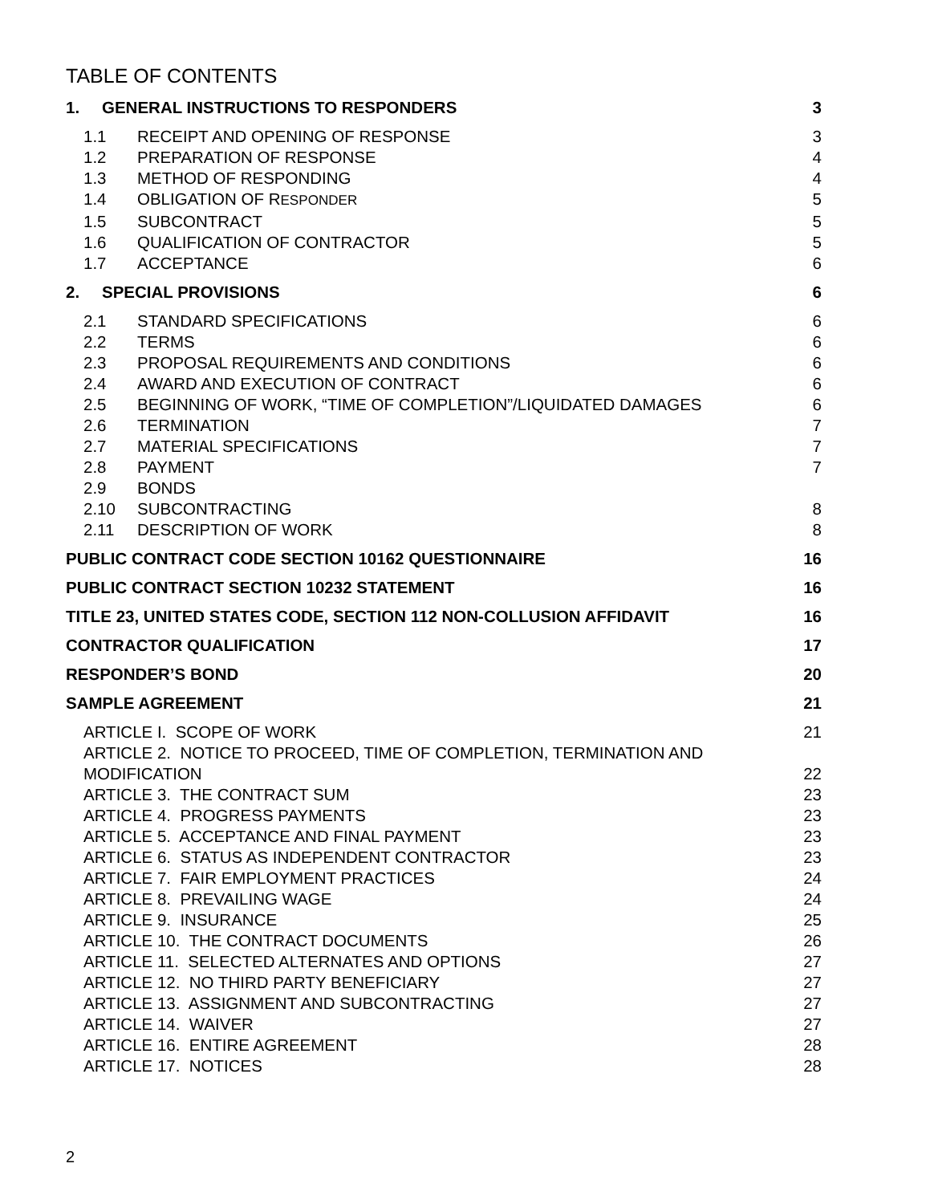TABLE OF CONTENTS
1. GENERAL INSTRUCTIONS TO RESPONDERS 3
1.1 RECEIPT AND OPENING OF RESPONSE 3
1.2 PREPARATION OF RESPONSE 4
1.3 METHOD OF RESPONDING 4
1.4 OBLIGATION OF RESPONDER 5
1.5 SUBCONTRACT 5
1.6 QUALIFICATION OF CONTRACTOR 5
1.7 ACCEPTANCE 6
2. SPECIAL PROVISIONS 6
2.1 STANDARD SPECIFICATIONS 6
2.2 TERMS 6
2.3 PROPOSAL REQUIREMENTS AND CONDITIONS 6
2.4 AWARD AND EXECUTION OF CONTRACT 6
2.5 BEGINNING OF WORK, “TIME OF COMPLETION”/LIQUIDATED DAMAGES 6
2.6 TERMINATION 7
2.7 MATERIAL SPECIFICATIONS 7
2.8 PAYMENT 7
2.9 BONDS
2.10 SUBCONTRACTING 8
2.11 DESCRIPTION OF WORK 8
PUBLIC CONTRACT CODE SECTION 10162 QUESTIONNAIRE 16
PUBLIC CONTRACT SECTION 10232 STATEMENT 16
TITLE 23, UNITED STATES CODE, SECTION 112 NON-COLLUSION AFFIDAVIT 16
CONTRACTOR QUALIFICATION 17
RESPONDER’S BOND 20
SAMPLE AGREEMENT 21
ARTICLE I. SCOPE OF WORK 21
ARTICLE 2. NOTICE TO PROCEED, TIME OF COMPLETION, TERMINATION AND MODIFICATION 22
ARTICLE 3. THE CONTRACT SUM 23
ARTICLE 4. PROGRESS PAYMENTS 23
ARTICLE 5. ACCEPTANCE AND FINAL PAYMENT 23
ARTICLE 6. STATUS AS INDEPENDENT CONTRACTOR 23
ARTICLE 7. FAIR EMPLOYMENT PRACTICES 24
ARTICLE 8. PREVAILING WAGE 24
ARTICLE 9. INSURANCE 25
ARTICLE 10. THE CONTRACT DOCUMENTS 26
ARTICLE 11. SELECTED ALTERNATES AND OPTIONS 27
ARTICLE 12. NO THIRD PARTY BENEFICIARY 27
ARTICLE 13. ASSIGNMENT AND SUBCONTRACTING 27
ARTICLE 14. WAIVER 27
ARTICLE 16. ENTIRE AGREEMENT 28
ARTICLE 17. NOTICES 28
2